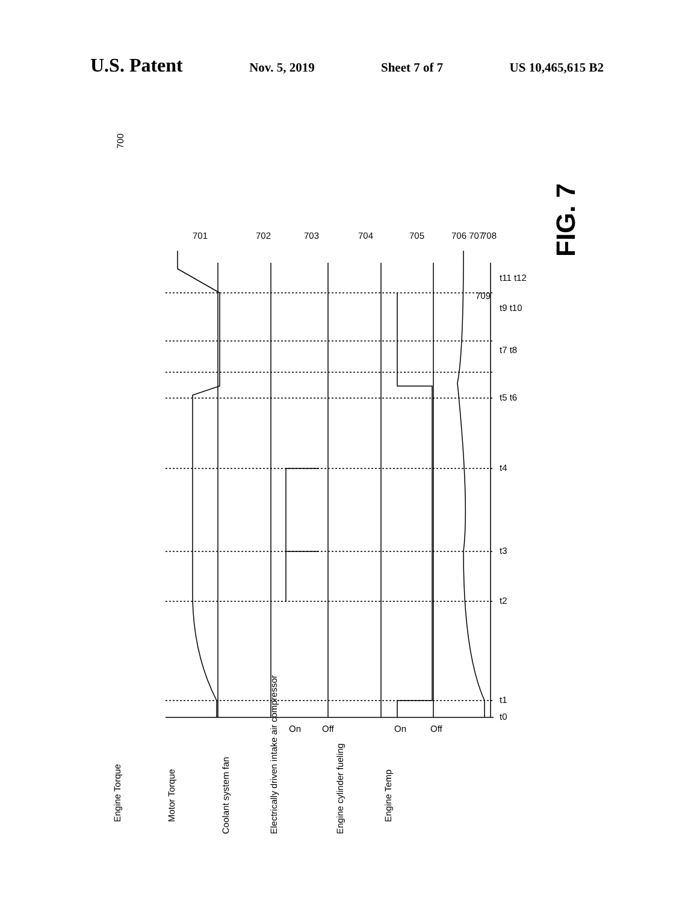U.S. Patent Nov. 5, 2019 Sheet 7 of 7 US 10,465,615 B2
700
FIG. 7
Engine Torque
Motor Torque
Coolant system fan
Electrically driven intake air compressor
Engine cylinder fueling
Engine Temp
On
Off
On
Off
t0
t1
t2
t3
t4
t5 t6
t7 t8
t9 t10
t11 t12
701
702
703
704
705
706 707
708
709